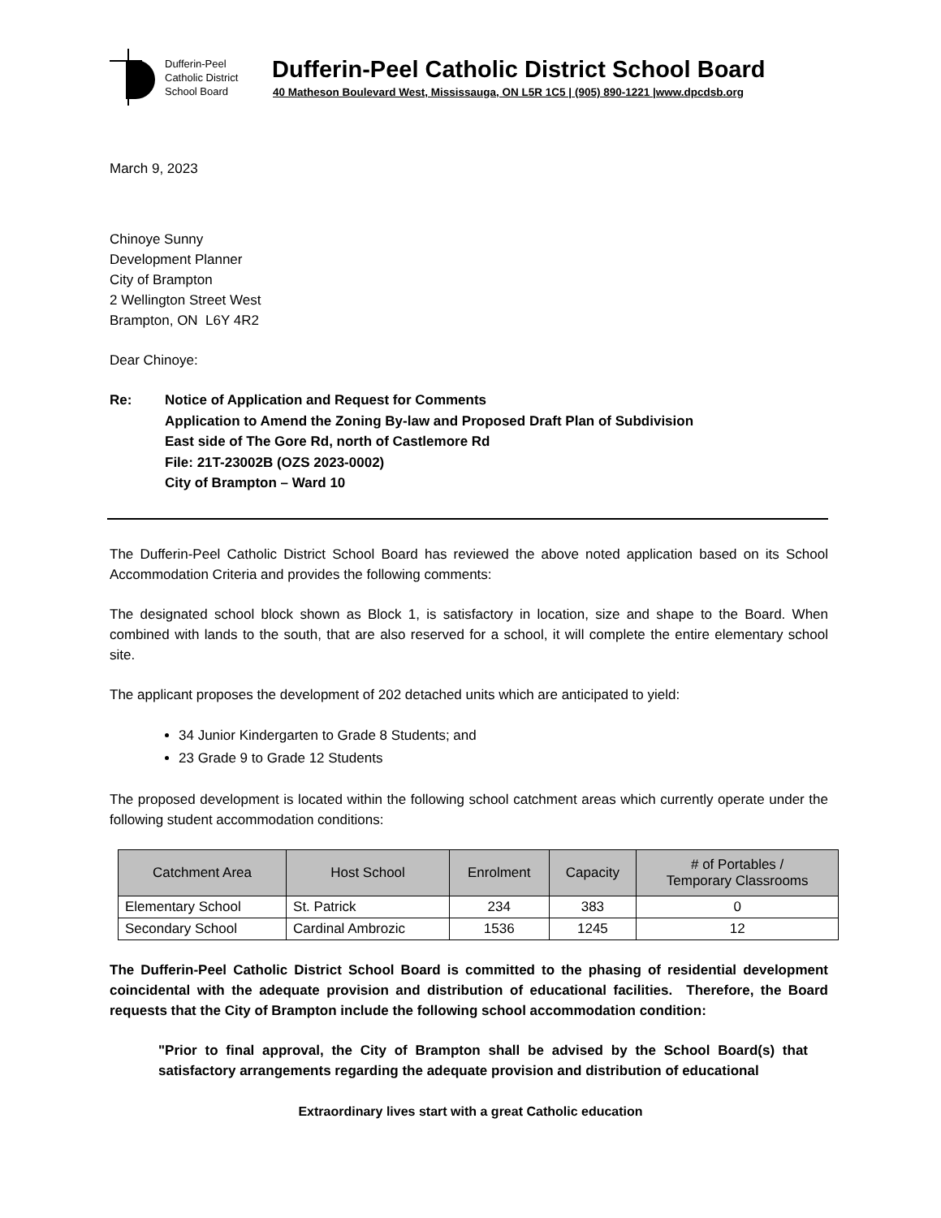Dufferin-Peel
Catholic District
School Board
Dufferin-Peel Catholic District School Board
40 Matheson Boulevard West, Mississauga, ON L5R 1C5 | (905) 890-1221 |www.dpcdsb.org
March 9, 2023
Chinoye Sunny
Development Planner
City of Brampton
2 Wellington Street West
Brampton, ON L6Y 4R2
Dear Chinoye:
Re: Notice of Application and Request for Comments
Application to Amend the Zoning By-law and Proposed Draft Plan of Subdivision
East side of The Gore Rd, north of Castlemore Rd
File: 21T-23002B (OZS 2023-0002)
City of Brampton – Ward 10
The Dufferin-Peel Catholic District School Board has reviewed the above noted application based on its School Accommodation Criteria and provides the following comments:
The designated school block shown as Block 1, is satisfactory in location, size and shape to the Board. When combined with lands to the south, that are also reserved for a school, it will complete the entire elementary school site.
The applicant proposes the development of 202 detached units which are anticipated to yield:
34 Junior Kindergarten to Grade 8 Students; and
23 Grade 9 to Grade 12 Students
The proposed development is located within the following school catchment areas which currently operate under the following student accommodation conditions:
| Catchment Area | Host School | Enrolment | Capacity | # of Portables / Temporary Classrooms |
| --- | --- | --- | --- | --- |
| Elementary School | St. Patrick | 234 | 383 | 0 |
| Secondary School | Cardinal Ambrozic | 1536 | 1245 | 12 |
The Dufferin-Peel Catholic District School Board is committed to the phasing of residential development coincidental with the adequate provision and distribution of educational facilities. Therefore, the Board requests that the City of Brampton include the following school accommodation condition:
"Prior to final approval, the City of Brampton shall be advised by the School Board(s) that satisfactory arrangements regarding the adequate provision and distribution of educational
Extraordinary lives start with a great Catholic education